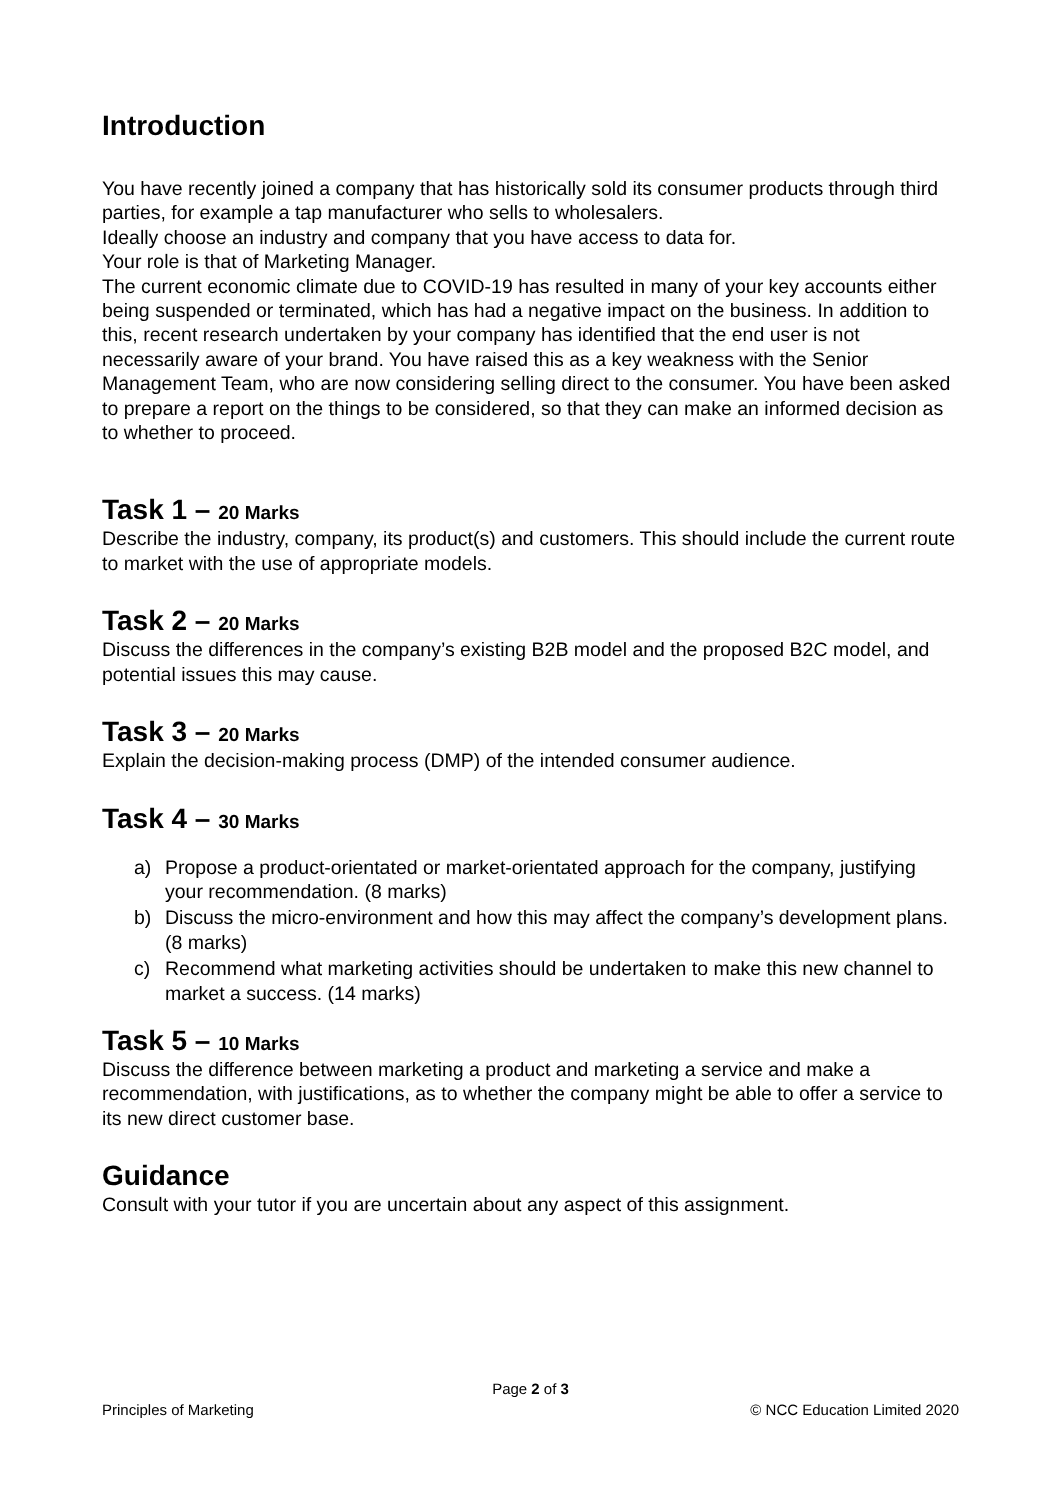Introduction
You have recently joined a company that has historically sold its consumer products through third parties, for example a tap manufacturer who sells to wholesalers.
Ideally choose an industry and company that you have access to data for.
Your role is that of Marketing Manager.
The current economic climate due to COVID-19 has resulted in many of your key accounts either being suspended or terminated, which has had a negative impact on the business. In addition to this, recent research undertaken by your company has identified that the end user is not necessarily aware of your brand. You have raised this as a key weakness with the Senior Management Team, who are now considering selling direct to the consumer. You have been asked to prepare a report on the things to be considered, so that they can make an informed decision as to whether to proceed.
Task 1 – 20 Marks
Describe the industry, company, its product(s) and customers. This should include the current route to market with the use of appropriate models.
Task 2 – 20 Marks
Discuss the differences in the company’s existing B2B model and the proposed B2C model, and potential issues this may cause.
Task 3 – 20 Marks
Explain the decision-making process (DMP) of the intended consumer audience.
Task 4 – 30 Marks
a) Propose a product-orientated or market-orientated approach for the company, justifying your recommendation. (8 marks)
b) Discuss the micro-environment and how this may affect the company’s development plans. (8 marks)
c) Recommend what marketing activities should be undertaken to make this new channel to market a success. (14 marks)
Task 5 – 10 Marks
Discuss the difference between marketing a product and marketing a service and make a recommendation, with justifications, as to whether the company might be able to offer a service to its new direct customer base.
Guidance
Consult with your tutor if you are uncertain about any aspect of this assignment.
Page 2 of 3
Principles of Marketing © NCC Education Limited 2020